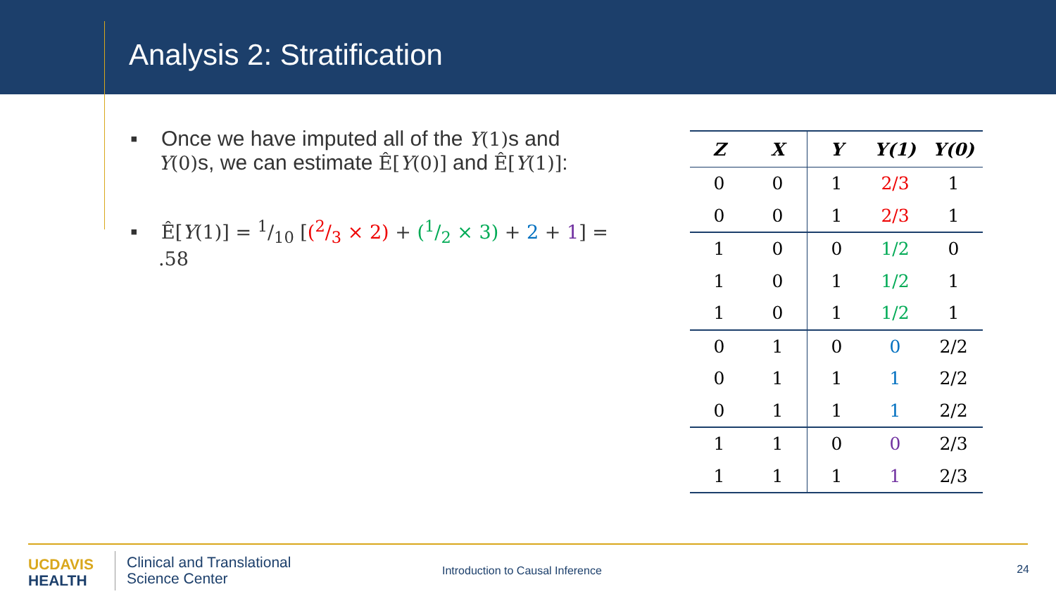Analysis 2: Stratification
▪ Once we have imputed all of the Y(1) s and Y(0) s, we can estimate Ê[Y(0)] and Ê[Y(1)]:
▪ Ê[Y(1)] = 1/10 [(2/3 × 2) + (1/2 × 3) + 2 + 1] = .58
| Z | X | Y | Y(1) | Y(0) |
| --- | --- | --- | --- | --- |
| 0 | 0 | 1 | 2/3 | 1 |
| 0 | 0 | 1 | 2/3 | 1 |
| 1 | 0 | 0 | 1/2 | 0 |
| 1 | 0 | 1 | 1/2 | 1 |
| 1 | 0 | 1 | 1/2 | 1 |
| 0 | 1 | 0 | 0 | 2/2 |
| 0 | 1 | 1 | 1 | 2/2 |
| 0 | 1 | 1 | 1 | 2/2 |
| 1 | 1 | 0 | 0 | 2/3 |
| 1 | 1 | 1 | 1 | 2/3 |
UCDAVIS
HEALTH
Clinical and Translational
Science Center
Introduction to Causal Inference
24